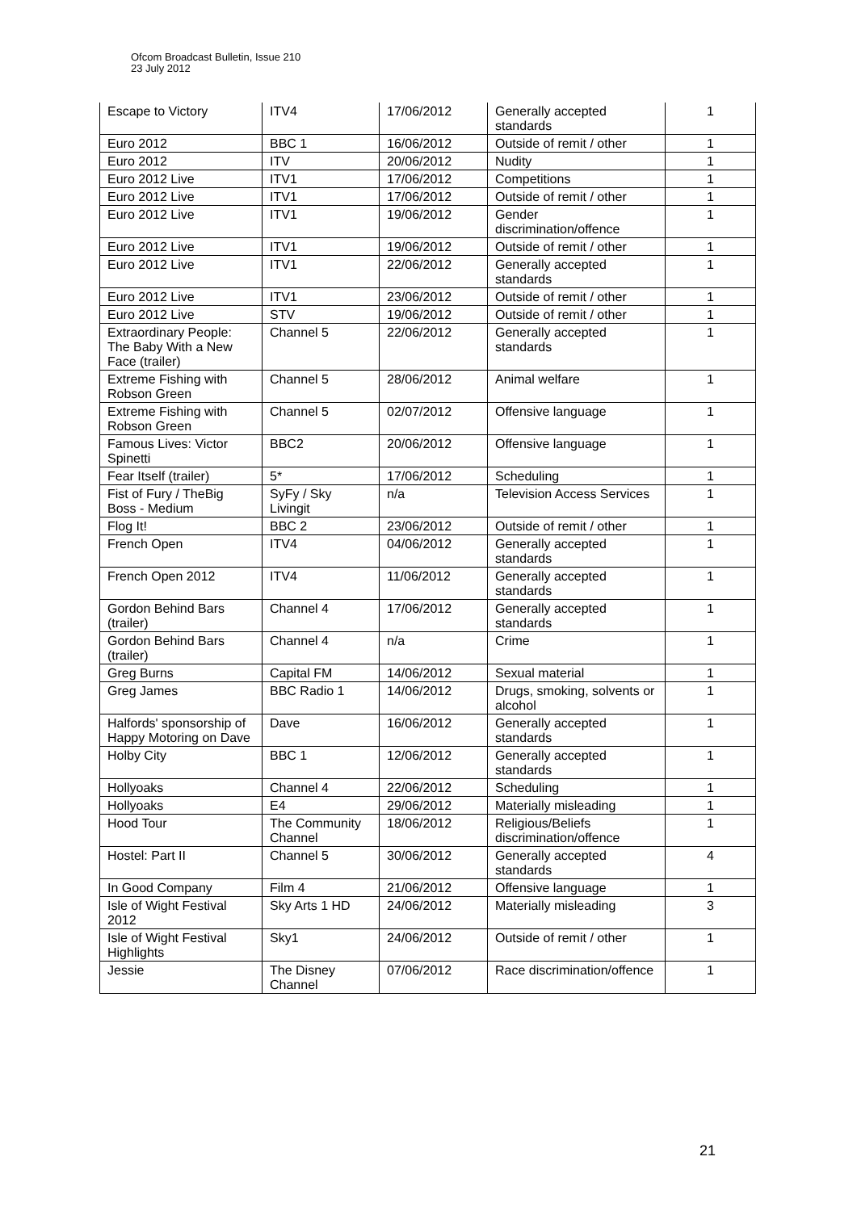Ofcom Broadcast Bulletin, Issue 210
23 July 2012
| Escape to Victory | ITV4 | 17/06/2012 | Generally accepted standards | 1 |
| Euro 2012 | BBC 1 | 16/06/2012 | Outside of remit / other | 1 |
| Euro 2012 | ITV | 20/06/2012 | Nudity | 1 |
| Euro 2012 Live | ITV1 | 17/06/2012 | Competitions | 1 |
| Euro 2012 Live | ITV1 | 17/06/2012 | Outside of remit / other | 1 |
| Euro 2012 Live | ITV1 | 19/06/2012 | Gender discrimination/offence | 1 |
| Euro 2012 Live | ITV1 | 19/06/2012 | Outside of remit / other | 1 |
| Euro 2012 Live | ITV1 | 22/06/2012 | Generally accepted standards | 1 |
| Euro 2012 Live | ITV1 | 23/06/2012 | Outside of remit / other | 1 |
| Euro 2012 Live | STV | 19/06/2012 | Outside of remit / other | 1 |
| Extraordinary People: The Baby With a New Face (trailer) | Channel 5 | 22/06/2012 | Generally accepted standards | 1 |
| Extreme Fishing with Robson Green | Channel 5 | 28/06/2012 | Animal welfare | 1 |
| Extreme Fishing with Robson Green | Channel 5 | 02/07/2012 | Offensive language | 1 |
| Famous Lives: Victor Spinetti | BBC2 | 20/06/2012 | Offensive language | 1 |
| Fear Itself (trailer) | 5* | 17/06/2012 | Scheduling | 1 |
| Fist of Fury / TheBig Boss - Medium | SyFy / Sky Livingit | n/a | Television Access Services | 1 |
| Flog It! | BBC 2 | 23/06/2012 | Outside of remit / other | 1 |
| French Open | ITV4 | 04/06/2012 | Generally accepted standards | 1 |
| French Open 2012 | ITV4 | 11/06/2012 | Generally accepted standards | 1 |
| Gordon Behind Bars (trailer) | Channel 4 | 17/06/2012 | Generally accepted standards | 1 |
| Gordon Behind Bars (trailer) | Channel 4 | n/a | Crime | 1 |
| Greg Burns | Capital FM | 14/06/2012 | Sexual material | 1 |
| Greg James | BBC Radio 1 | 14/06/2012 | Drugs, smoking, solvents or alcohol | 1 |
| Halfords' sponsorship of Happy Motoring on Dave | Dave | 16/06/2012 | Generally accepted standards | 1 |
| Holby City | BBC 1 | 12/06/2012 | Generally accepted standards | 1 |
| Hollyoaks | Channel 4 | 22/06/2012 | Scheduling | 1 |
| Hollyoaks | E4 | 29/06/2012 | Materially misleading | 1 |
| Hood Tour | The Community Channel | 18/06/2012 | Religious/Beliefs discrimination/offence | 1 |
| Hostel: Part II | Channel 5 | 30/06/2012 | Generally accepted standards | 4 |
| In Good Company | Film 4 | 21/06/2012 | Offensive language | 1 |
| Isle of Wight Festival 2012 | Sky Arts 1 HD | 24/06/2012 | Materially misleading | 3 |
| Isle of Wight Festival Highlights | Sky1 | 24/06/2012 | Outside of remit / other | 1 |
| Jessie | The Disney Channel | 07/06/2012 | Race discrimination/offence | 1 |
21